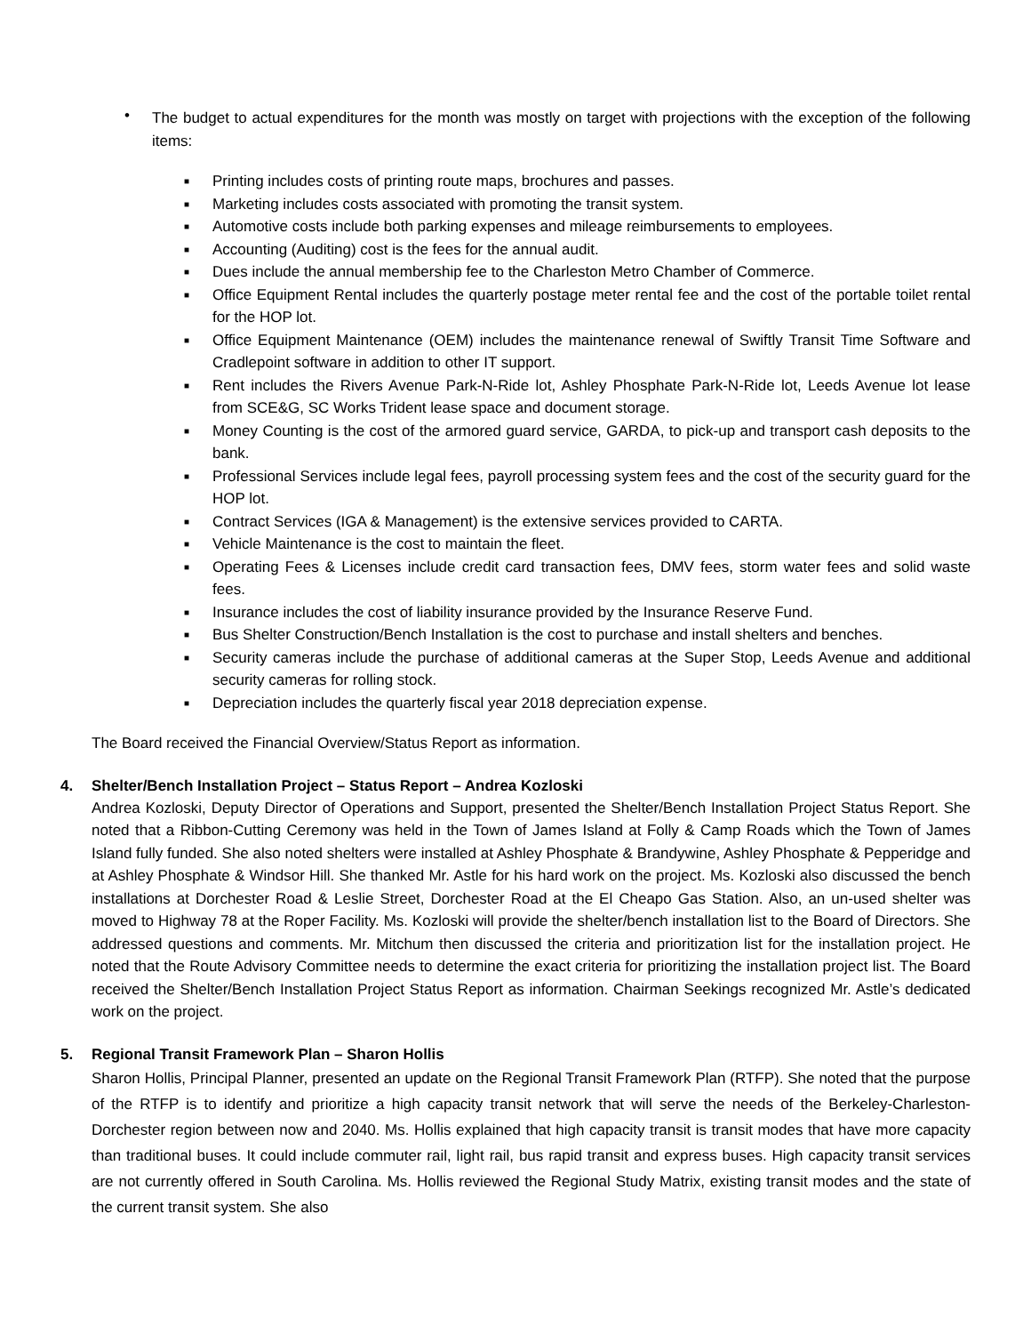•
The budget to actual expenditures for the month was mostly on target with projections with the exception of the following items:
■ Printing includes costs of printing route maps, brochures and passes.
■ Marketing includes costs associated with promoting the transit system.
■ Automotive costs include both parking expenses and mileage reimbursements to employees.
■ Accounting (Auditing) cost is the fees for the annual audit.
■ Dues include the annual membership fee to the Charleston Metro Chamber of Commerce.
■ Office Equipment Rental includes the quarterly postage meter rental fee and the cost of the portable toilet rental for the HOP lot.
■ Office Equipment Maintenance (OEM) includes the maintenance renewal of Swiftly Transit Time Software and Cradlepoint software in addition to other IT support.
■ Rent includes the Rivers Avenue Park-N-Ride lot, Ashley Phosphate Park-N-Ride lot, Leeds Avenue lot lease from SCE&G, SC Works Trident lease space and document storage.
■ Money Counting is the cost of the armored guard service, GARDA, to pick-up and transport cash deposits to the bank.
■ Professional Services include legal fees, payroll processing system fees and the cost of the security guard for the HOP lot.
■ Contract Services (IGA & Management) is the extensive services provided to CARTA.
■ Vehicle Maintenance is the cost to maintain the fleet.
■ Operating Fees & Licenses include credit card transaction fees, DMV fees, storm water fees and solid waste fees.
■ Insurance includes the cost of liability insurance provided by the Insurance Reserve Fund.
■ Bus Shelter Construction/Bench Installation is the cost to purchase and install shelters and benches.
■ Security cameras include the purchase of additional cameras at the Super Stop, Leeds Avenue and additional security cameras for rolling stock.
■ Depreciation includes the quarterly fiscal year 2018 depreciation expense.
The Board received the Financial Overview/Status Report as information.
4. Shelter/Bench Installation Project – Status Report – Andrea Kozloski
Andrea Kozloski, Deputy Director of Operations and Support, presented the Shelter/Bench Installation Project Status Report. She noted that a Ribbon-Cutting Ceremony was held in the Town of James Island at Folly & Camp Roads which the Town of James Island fully funded. She also noted shelters were installed at Ashley Phosphate & Brandywine, Ashley Phosphate & Pepperidge and at Ashley Phosphate & Windsor Hill. She thanked Mr. Astle for his hard work on the project. Ms. Kozloski also discussed the bench installations at Dorchester Road & Leslie Street, Dorchester Road at the El Cheapo Gas Station. Also, an un-used shelter was moved to Highway 78 at the Roper Facility. Ms. Kozloski will provide the shelter/bench installation list to the Board of Directors. She addressed questions and comments. Mr. Mitchum then discussed the criteria and prioritization list for the installation project. He noted that the Route Advisory Committee needs to determine the exact criteria for prioritizing the installation project list. The Board received the Shelter/Bench Installation Project Status Report as information. Chairman Seekings recognized Mr. Astle’s dedicated work on the project.
5. Regional Transit Framework Plan – Sharon Hollis
Sharon Hollis, Principal Planner, presented an update on the Regional Transit Framework Plan (RTFP). She noted that the purpose of the RTFP is to identify and prioritize a high capacity transit network that will serve the needs of the Berkeley-Charleston-Dorchester region between now and 2040. Ms. Hollis explained that high capacity transit is transit modes that have more capacity than traditional buses. It could include commuter rail, light rail, bus rapid transit and express buses. High capacity transit services are not currently offered in South Carolina. Ms. Hollis reviewed the Regional Study Matrix, existing transit modes and the state of the current transit system. She also